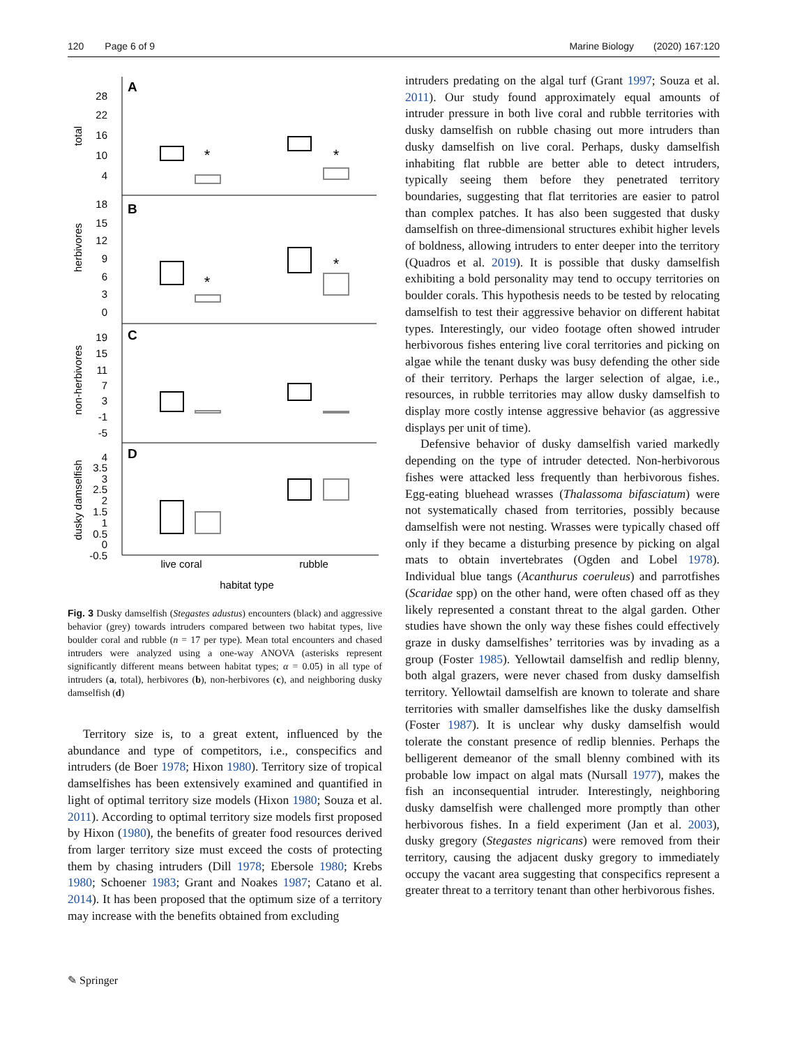120 Page 6 of 9 Marine Biology (2020) 167:120
A
B
C
D
28
22
16
10
4
18
15
12
9
6
3
0
19
15
11
7
3
-1
-5
4
3.5
3
2.5
2
1.5
1
0.5
0
-0.5
total
herbivores
non-herbivores
dusky damselfish
*
*
*
*
live coral
rubble
habitat type
Fig. 3 Dusky damselfish (Stegastes adustus) encounters (black) and aggressive behavior (grey) towards intruders compared between two habitat types, live boulder coral and rubble (n = 17 per type). Mean total encounters and chased intruders were analyzed using a one-way ANOVA (asterisks represent significantly different means between habitat types; α = 0.05) in all type of intruders (a, total), herbivores (b), non-herbivores (c), and neighboring dusky damselfish (d)
Territory size is, to a great extent, influenced by the abundance and type of competitors, i.e., conspecifics and intruders (de Boer 1978; Hixon 1980). Territory size of tropical damselfishes has been extensively examined and quantified in light of optimal territory size models (Hixon 1980; Souza et al. 2011). According to optimal territory size models first proposed by Hixon (1980), the benefits of greater food resources derived from larger territory size must exceed the costs of protecting them by chasing intruders (Dill 1978; Ebersole 1980; Krebs 1980; Schoener 1983; Grant and Noakes 1987; Catano et al. 2014). It has been proposed that the optimum size of a territory may increase with the benefits obtained from excluding
intruders predating on the algal turf (Grant 1997; Souza et al. 2011). Our study found approximately equal amounts of intruder pressure in both live coral and rubble territories with dusky damselfish on rubble chasing out more intruders than dusky damselfish on live coral. Perhaps, dusky damselfish inhabiting flat rubble are better able to detect intruders, typically seeing them before they penetrated territory boundaries, suggesting that flat territories are easier to patrol than complex patches. It has also been suggested that dusky damselfish on three-dimensional structures exhibit higher levels of boldness, allowing intruders to enter deeper into the territory (Quadros et al. 2019). It is possible that dusky damselfish exhibiting a bold personality may tend to occupy territories on boulder corals. This hypothesis needs to be tested by relocating damselfish to test their aggressive behavior on different habitat types. Interestingly, our video footage often showed intruder herbivorous fishes entering live coral territories and picking on algae while the tenant dusky was busy defending the other side of their territory. Perhaps the larger selection of algae, i.e., resources, in rubble territories may allow dusky damselfish to display more costly intense aggressive behavior (as aggressive displays per unit of time).
Defensive behavior of dusky damselfish varied markedly depending on the type of intruder detected. Non-herbivorous fishes were attacked less frequently than herbivorous fishes. Egg-eating bluehead wrasses (Thalassoma bifasciatum) were not systematically chased from territories, possibly because damselfish were not nesting. Wrasses were typically chased off only if they became a disturbing presence by picking on algal mats to obtain invertebrates (Ogden and Lobel 1978). Individual blue tangs (Acanthurus coeruleus) and parrotfishes (Scaridae spp) on the other hand, were often chased off as they likely represented a constant threat to the algal garden. Other studies have shown the only way these fishes could effectively graze in dusky damselfishes’ territories was by invading as a group (Foster 1985). Yellowtail damselfish and redlip blenny, both algal grazers, were never chased from dusky damselfish territory. Yellowtail damselfish are known to tolerate and share territories with smaller damselfishes like the dusky damselfish (Foster 1987). It is unclear why dusky damselfish would tolerate the constant presence of redlip blennies. Perhaps the belligerent demeanor of the small blenny combined with its probable low impact on algal mats (Nursall 1977), makes the fish an inconsequential intruder. Interestingly, neighboring dusky damselfish were challenged more promptly than other herbivorous fishes. In a field experiment (Jan et al. 2003), dusky gregory (Stegastes nigricans) were removed from their territory, causing the adjacent dusky gregory to immediately occupy the vacant area suggesting that conspecifics represent a greater threat to a territory tenant than other herbivorous fishes.
✎ Springer